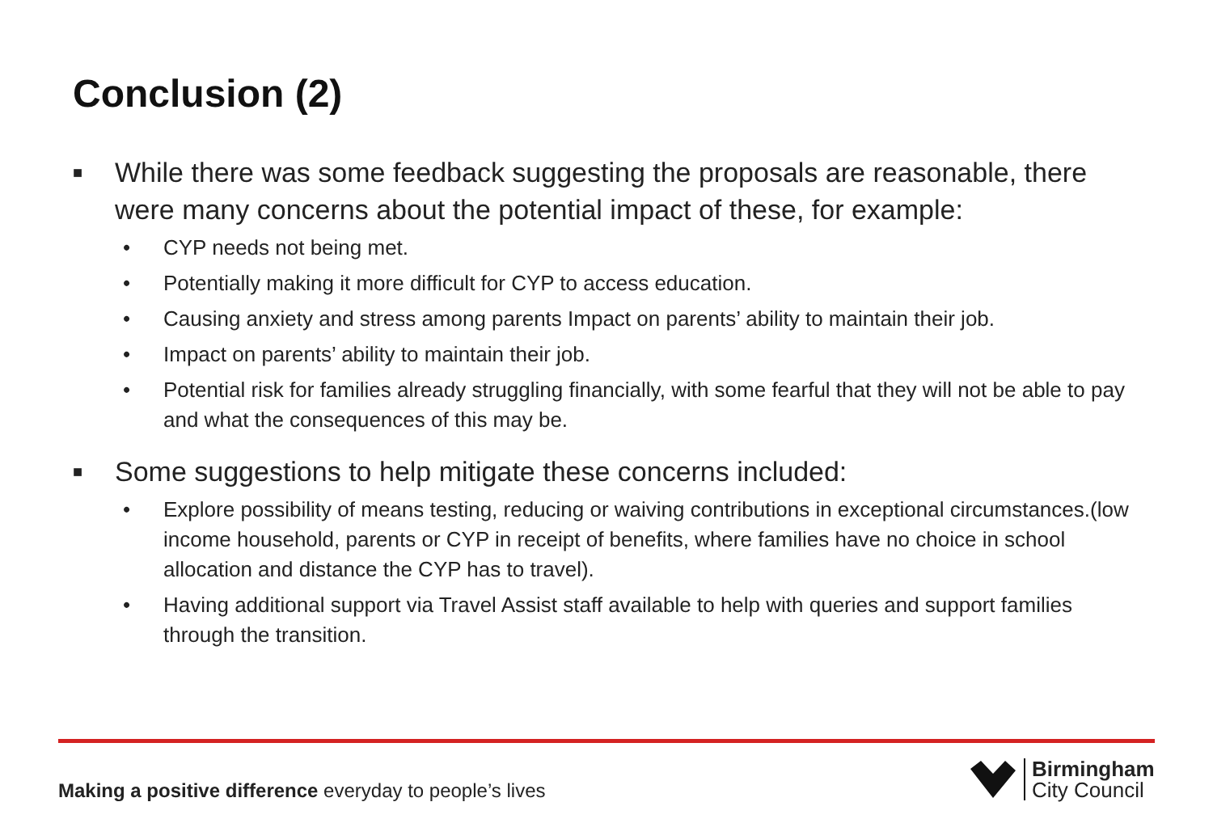Conclusion (2)
■ While there was some feedback suggesting the proposals are reasonable, there were many concerns about the potential impact of these, for example:
• CYP needs not being met.
• Potentially making it more difficult for CYP to access education.
• Causing anxiety and stress among parents Impact on parents’ ability to maintain their job.
• Impact on parents’ ability to maintain their job.
• Potential risk for families already struggling financially, with some fearful that they will not be able to pay and what the consequences of this may be.
■ Some suggestions to help mitigate these concerns included:
• Explore possibility of means testing, reducing or waiving contributions in exceptional circumstances.(low income household, parents or CYP in receipt of benefits, where families have no choice in school allocation and distance the CYP has to travel).
• Having additional support via Travel Assist staff available to help with queries and support families through the transition.
Making a positive difference everyday to people’s lives
Birmingham
City Council